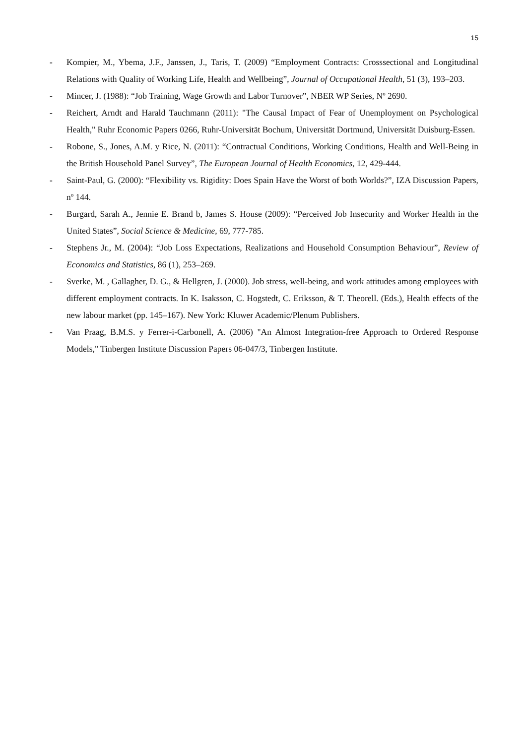15
- Kompier, M., Ybema, J.F., Janssen, J., Taris, T. (2009) “Employment Contracts: Crosssectional and Longitudinal Relations with Quality of Working Life, Health and Wellbeing”, Journal of Occupational Health, 51 (3), 193–203.
- Mincer, J. (1988): “Job Training, Wage Growth and Labor Turnover”, NBER WP Series, Nº 2690.
- Reichert, Arndt and Harald Tauchmann (2011): "The Causal Impact of Fear of Unemployment on Psychological Health," Ruhr Economic Papers 0266, Ruhr-Universität Bochum, Universität Dortmund, Universität Duisburg-Essen.
- Robone, S., Jones, A.M. y Rice, N. (2011): “Contractual Conditions, Working Conditions, Health and Well-Being in the British Household Panel Survey”, The European Journal of Health Economics, 12, 429-444.
- Saint-Paul, G. (2000): “Flexibility vs. Rigidity: Does Spain Have the Worst of both Worlds?”, IZA Discussion Papers, nº 144.
- Burgard, Sarah A., Jennie E. Brand b, James S. House (2009): “Perceived Job Insecurity and Worker Health in the United States”, Social Science & Medicine, 69, 777-785.
- Stephens Jr., M. (2004): “Job Loss Expectations, Realizations and Household Consumption Behaviour”, Review of Economics and Statistics, 86 (1), 253–269.
- Sverke, M. , Gallagher, D. G., & Hellgren, J. (2000). Job stress, well-being, and work attitudes among employees with different employment contracts. In K. Isaksson, C. Hogstedt, C. Eriksson, & T. Theorell. (Eds.), Health effects of the new labour market (pp. 145–167). New York: Kluwer Academic/Plenum Publishers.
- Van Praag, B.M.S. y Ferrer-i-Carbonell, A. (2006) "An Almost Integration-free Approach to Ordered Response Models," Tinbergen Institute Discussion Papers 06-047/3, Tinbergen Institute.